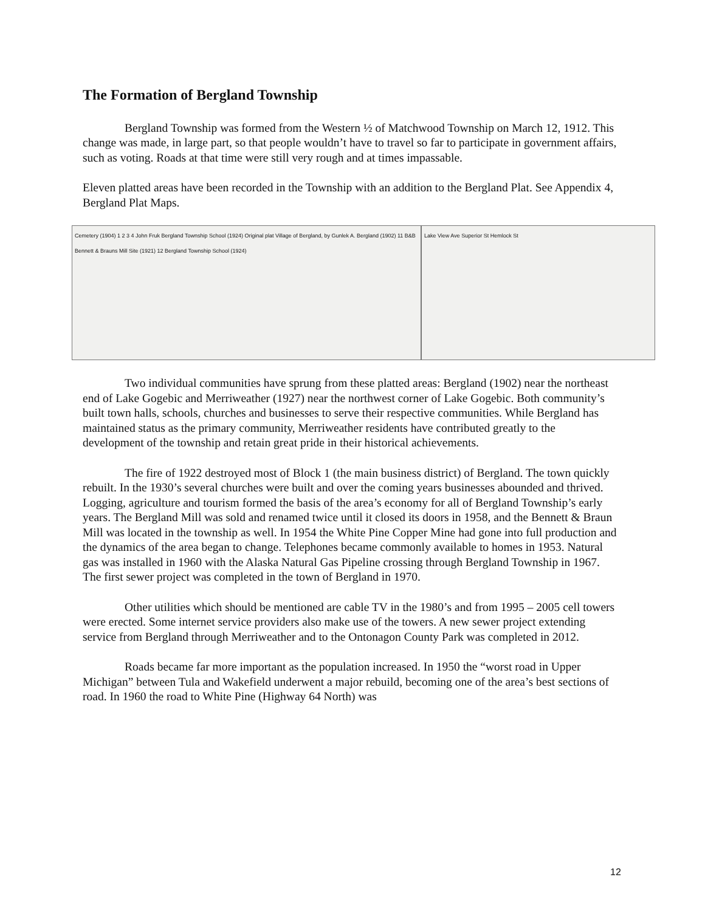The Formation of Bergland Township
Bergland Township was formed from the Western ½ of Matchwood Township on March 12, 1912. This change was made, in large part, so that people wouldn’t have to travel so far to participate in government affairs, such as voting. Roads at that time were still very rough and at times impassable.
Eleven platted areas have been recorded in the Township with an addition to the Bergland Plat. See Appendix 4, Bergland Plat Maps.
Cemetery (1904) 1 2 3 4 John Fruk Bergland Township School (1924) Original plat Village of Bergland, by Gunlek A. Bergland (1902) 11 B&B Bennett & Brauns Mill Site (1921) 12 Bergland Township School (1924)
Lake View Ave Superior St Hemlock St
Two individual communities have sprung from these platted areas: Bergland (1902) near the northeast end of Lake Gogebic and Merriweather (1927) near the northwest corner of Lake Gogebic. Both community’s built town halls, schools, churches and businesses to serve their respective communities. While Bergland has maintained status as the primary community, Merriweather residents have contributed greatly to the development of the township and retain great pride in their historical achievements.
The fire of 1922 destroyed most of Block 1 (the main business district) of Bergland. The town quickly rebuilt. In the 1930’s several churches were built and over the coming years businesses abounded and thrived. Logging, agriculture and tourism formed the basis of the area’s economy for all of Bergland Township’s early years. The Bergland Mill was sold and renamed twice until it closed its doors in 1958, and the Bennett & Braun Mill was located in the township as well. In 1954 the White Pine Copper Mine had gone into full production and the dynamics of the area began to change. Telephones became commonly available to homes in 1953. Natural gas was installed in 1960 with the Alaska Natural Gas Pipeline crossing through Bergland Township in 1967. The first sewer project was completed in the town of Bergland in 1970.
Other utilities which should be mentioned are cable TV in the 1980’s and from 1995 – 2005 cell towers were erected. Some internet service providers also make use of the towers. A new sewer project extending service from Bergland through Merriweather and to the Ontonagon County Park was completed in 2012.
Roads became far more important as the population increased. In 1950 the “worst road in Upper Michigan” between Tula and Wakefield underwent a major rebuild, becoming one of the area’s best sections of road. In 1960 the road to White Pine (Highway 64 North) was
12